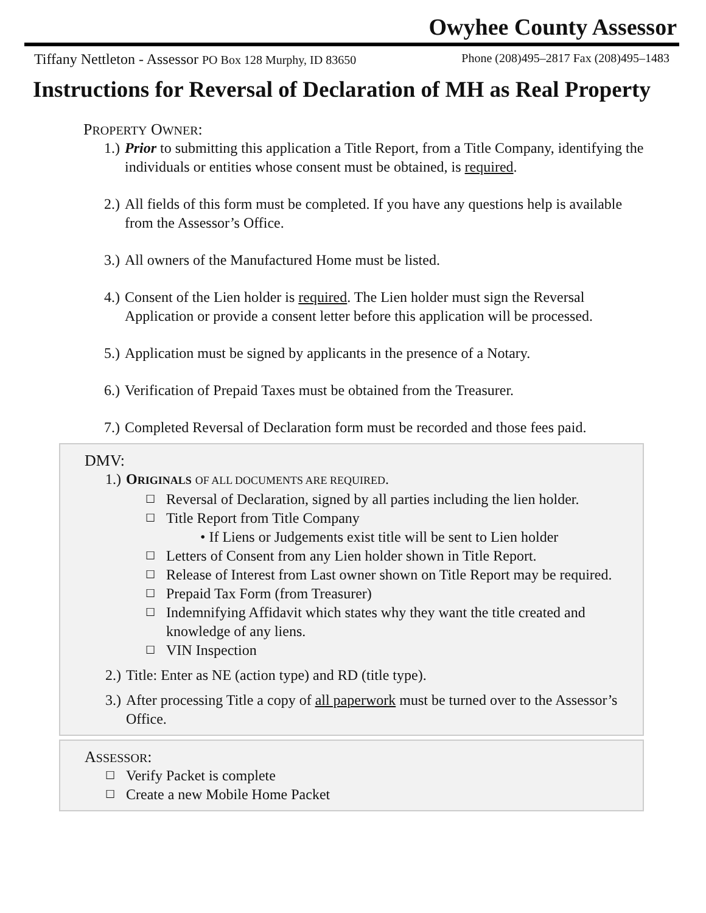Owyhee County Assessor
Tiffany Nettleton - Assessor PO Box 128 Murphy, ID 83650 Phone (208)495–2817 Fax (208)495–1483
Instructions for Reversal of Declaration of MH as Real Property
PROPERTY OWNER:
1.) Prior to submitting this application a Title Report, from a Title Company, identifying the individuals or entities whose consent must be obtained, is required.
2.) All fields of this form must be completed. If you have any questions help is available from the Assessor’s Office.
3.) All owners of the Manufactured Home must be listed.
4.) Consent of the Lien holder is required. The Lien holder must sign the Reversal Application or provide a consent letter before this application will be processed.
5.) Application must be signed by applicants in the presence of a Notary.
6.) Verification of Prepaid Taxes must be obtained from the Treasurer.
7.) Completed Reversal of Declaration form must be recorded and those fees paid.
DMV:
1.) ORIGINALS OF ALL DOCUMENTS ARE REQUIRED.
☐ Reversal of Declaration, signed by all parties including the lien holder.
☐ Title Report from Title Company
• If Liens or Judgements exist title will be sent to Lien holder
☐ Letters of Consent from any Lien holder shown in Title Report.
☐ Release of Interest from Last owner shown on Title Report may be required.
☐ Prepaid Tax Form (from Treasurer)
☐ Indemnifying Affidavit which states why they want the title created and knowledge of any liens.
☐ VIN Inspection
2.) Title: Enter as NE (action type) and RD (title type).
3.) After processing Title a copy of all paperwork must be turned over to the Assessor’s Office.
ASSESSOR:
☐ Verify Packet is complete
☐ Create a new Mobile Home Packet